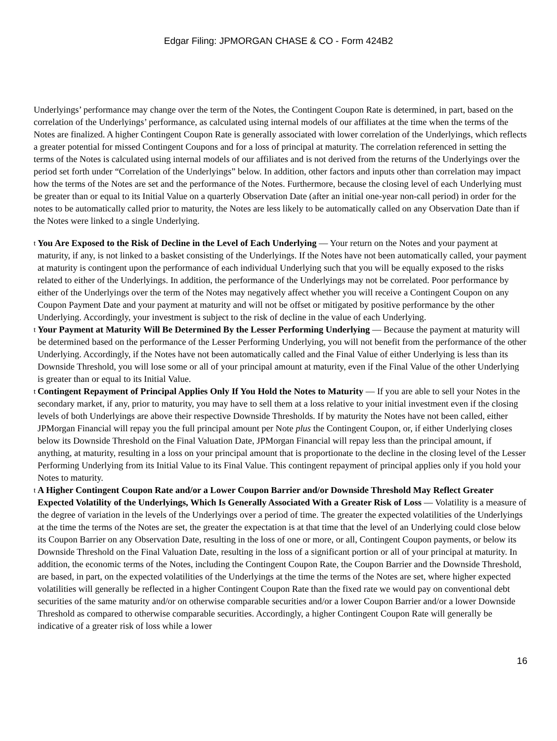Edgar Filing: JPMORGAN CHASE & CO - Form 424B2
Underlyings’ performance may change over the term of the Notes, the Contingent Coupon Rate is determined, in part, based on the correlation of the Underlyings’ performance, as calculated using internal models of our affiliates at the time when the terms of the Notes are finalized. A higher Contingent Coupon Rate is generally associated with lower correlation of the Underlyings, which reflects a greater potential for missed Contingent Coupons and for a loss of principal at maturity. The correlation referenced in setting the terms of the Notes is calculated using internal models of our affiliates and is not derived from the returns of the Underlyings over the period set forth under “Correlation of the Underlyings” below. In addition, other factors and inputs other than correlation may impact how the terms of the Notes are set and the performance of the Notes. Furthermore, because the closing level of each Underlying must be greater than or equal to its Initial Value on a quarterly Observation Date (after an initial one-year non-call period) in order for the notes to be automatically called prior to maturity, the Notes are less likely to be automatically called on any Observation Date than if the Notes were linked to a single Underlying.
t
You Are Exposed to the Risk of Decline in the Level of Each Underlying — Your return on the Notes and your payment at maturity, if any, is not linked to a basket consisting of the Underlyings. If the Notes have not been automatically called, your payment at maturity is contingent upon the performance of each individual Underlying such that you will be equally exposed to the risks related to either of the Underlyings. In addition, the performance of the Underlyings may not be correlated. Poor performance by either of the Underlyings over the term of the Notes may negatively affect whether you will receive a Contingent Coupon on any Coupon Payment Date and your payment at maturity and will not be offset or mitigated by positive performance by the other Underlying. Accordingly, your investment is subject to the risk of decline in the value of each Underlying.
t
Your Payment at Maturity Will Be Determined By the Lesser Performing Underlying — Because the payment at maturity will be determined based on the performance of the Lesser Performing Underlying, you will not benefit from the performance of the other Underlying. Accordingly, if the Notes have not been automatically called and the Final Value of either Underlying is less than its Downside Threshold, you will lose some or all of your principal amount at maturity, even if the Final Value of the other Underlying is greater than or equal to its Initial Value.
t
Contingent Repayment of Principal Applies Only If You Hold the Notes to Maturity — If you are able to sell your Notes in the secondary market, if any, prior to maturity, you may have to sell them at a loss relative to your initial investment even if the closing levels of both Underlyings are above their respective Downside Thresholds. If by maturity the Notes have not been called, either JPMorgan Financial will repay you the full principal amount per Note plus the Contingent Coupon, or, if either Underlying closes below its Downside Threshold on the Final Valuation Date, JPMorgan Financial will repay less than the principal amount, if anything, at maturity, resulting in a loss on your principal amount that is proportionate to the decline in the closing level of the Lesser Performing Underlying from its Initial Value to its Final Value. This contingent repayment of principal applies only if you hold your Notes to maturity.
t
A Higher Contingent Coupon Rate and/or a Lower Coupon Barrier and/or Downside Threshold May Reflect Greater Expected Volatility of the Underlyings, Which Is Generally Associated With a Greater Risk of Loss — Volatility is a measure of the degree of variation in the levels of the Underlyings over a period of time. The greater the expected volatilities of the Underlyings at the time the terms of the Notes are set, the greater the expectation is at that time that the level of an Underlying could close below its Coupon Barrier on any Observation Date, resulting in the loss of one or more, or all, Contingent Coupon payments, or below its Downside Threshold on the Final Valuation Date, resulting in the loss of a significant portion or all of your principal at maturity. In addition, the economic terms of the Notes, including the Contingent Coupon Rate, the Coupon Barrier and the Downside Threshold, are based, in part, on the expected volatilities of the Underlyings at the time the terms of the Notes are set, where higher expected volatilities will generally be reflected in a higher Contingent Coupon Rate than the fixed rate we would pay on conventional debt securities of the same maturity and/or on otherwise comparable securities and/or a lower Coupon Barrier and/or a lower Downside Threshold as compared to otherwise comparable securities. Accordingly, a higher Contingent Coupon Rate will generally be indicative of a greater risk of loss while a lower
16